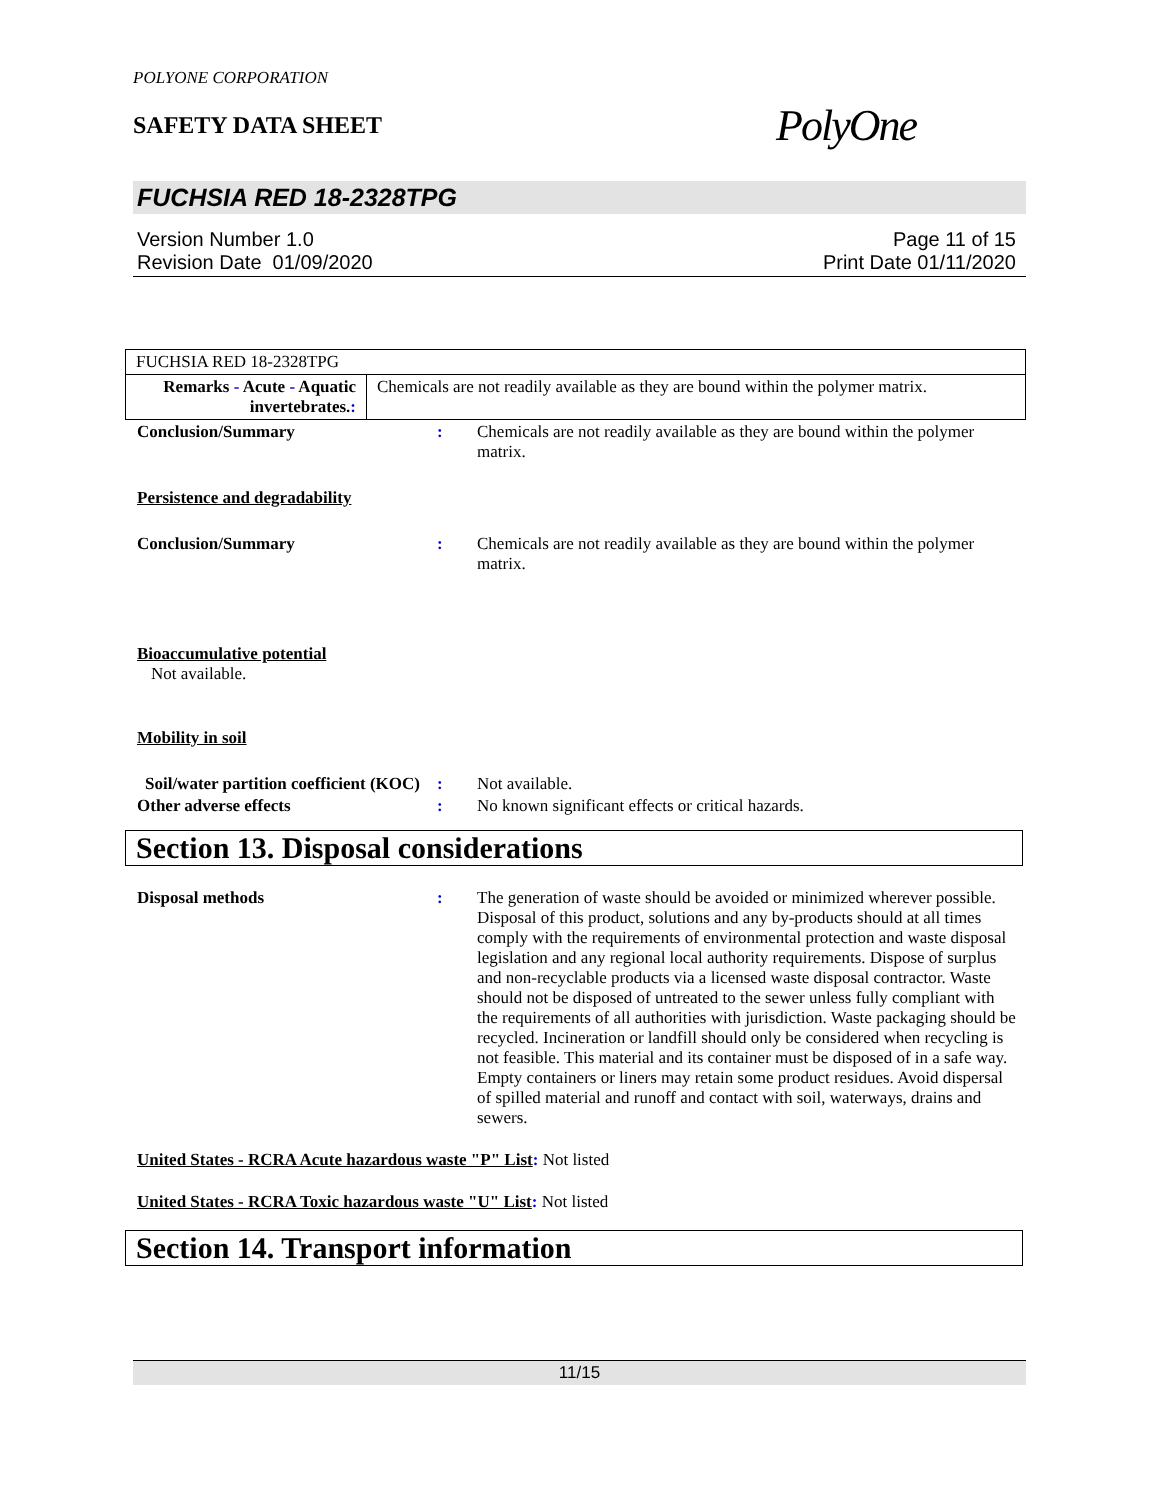POLYONE CORPORATION
SAFETY DATA SHEET
PolyOne
FUCHSIA RED 18-2328TPG
Version Number 1.0
Revision Date 01/09/2020
Page 11 of 15
Print Date 01/11/2020
| FUCHSIA RED 18-2328TPG | |
| Remarks - Acute - Aquatic invertebrates. : | Chemicals are not readily available as they are bound within the polymer matrix. |
Conclusion/Summary : Chemicals are not readily available as they are bound within the polymer matrix.
Persistence and degradability
Conclusion/Summary : Chemicals are not readily available as they are bound within the polymer matrix.
Bioaccumulative potential
Not available.
Mobility in soil
Soil/water partition coefficient (KOC)
: Not available.
Other adverse effects : No known significant effects or critical hazards.
Section 13. Disposal considerations
Disposal methods : The generation of waste should be avoided or minimized wherever possible. Disposal of this product, solutions and any by-products should at all times comply with the requirements of environmental protection and waste disposal legislation and any regional local authority requirements. Dispose of surplus and non-recyclable products via a licensed waste disposal contractor. Waste should not be disposed of untreated to the sewer unless fully compliant with the requirements of all authorities with jurisdiction. Waste packaging should be recycled. Incineration or landfill should only be considered when recycling is not feasible. This material and its container must be disposed of in a safe way. Empty containers or liners may retain some product residues. Avoid dispersal of spilled material and runoff and contact with soil, waterways, drains and sewers.
United States - RCRA Acute hazardous waste "P" List: Not listed
United States - RCRA Toxic hazardous waste "U" List: Not listed
Section 14. Transport information
11/15